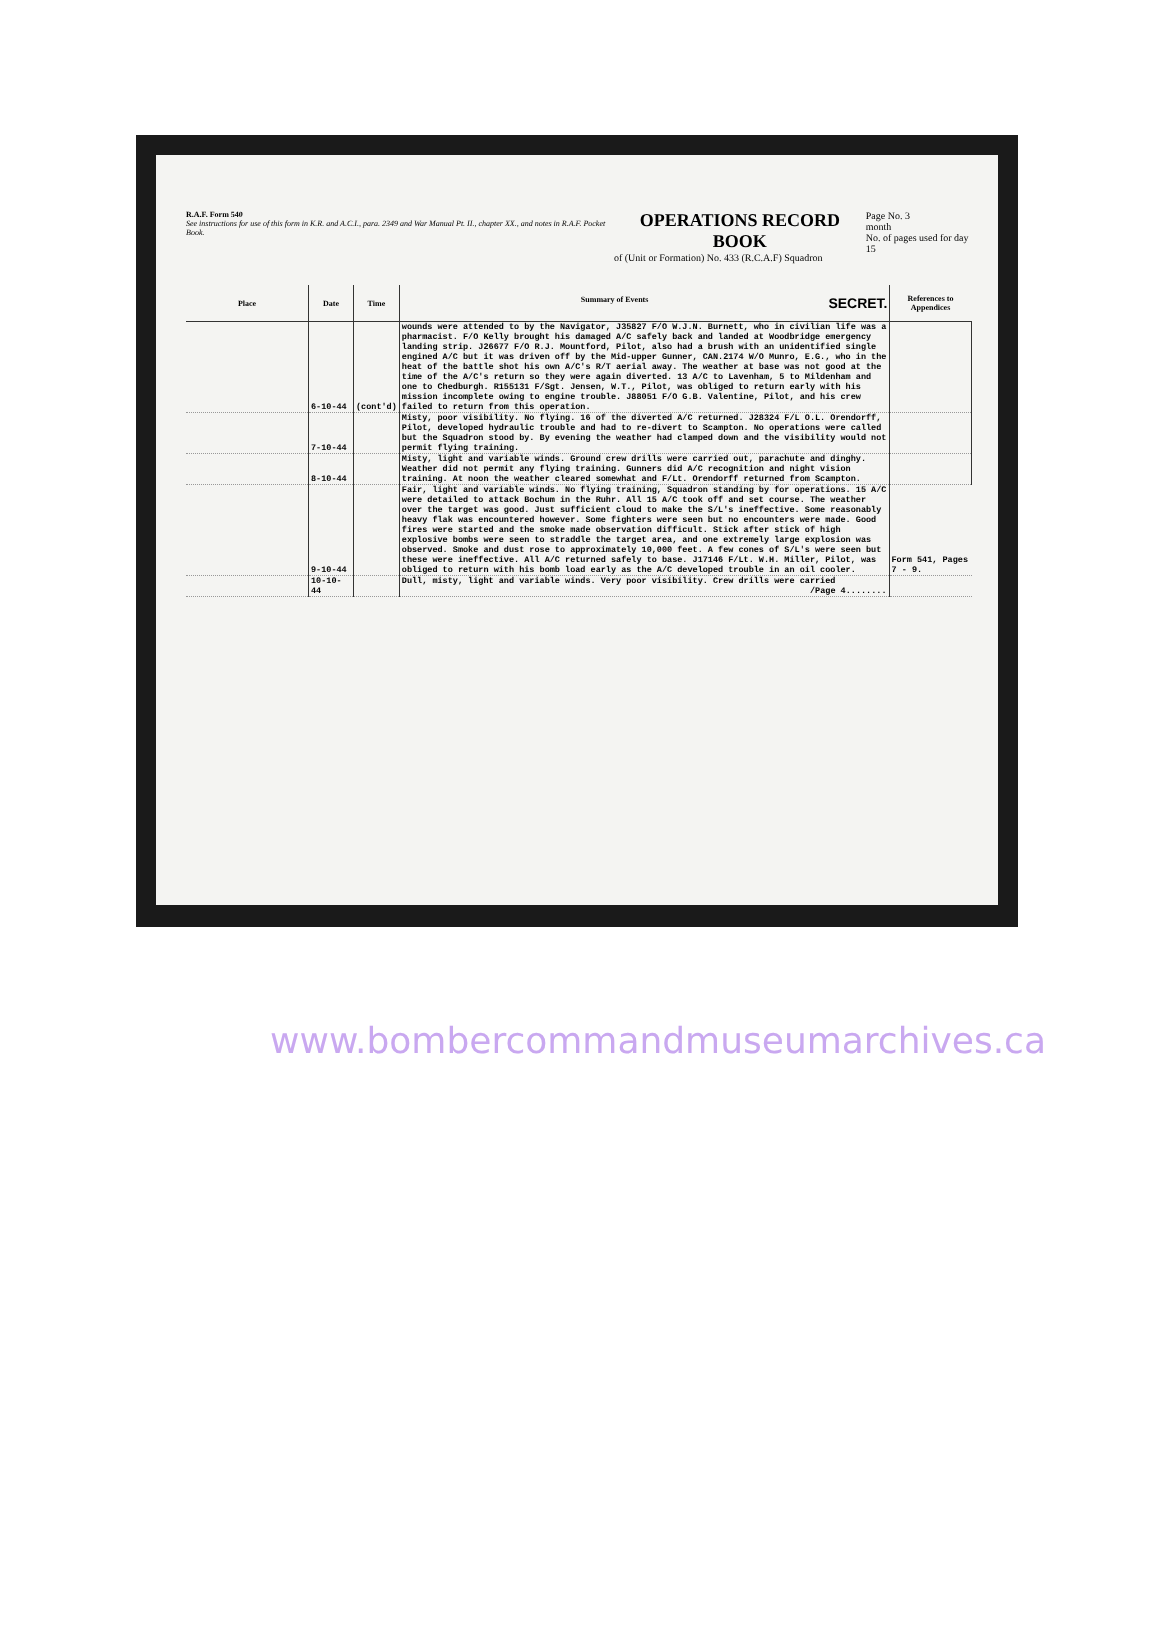R.A.F. Form 540
See instructions for use of this form in K.R. and A.C.I., para. 2349 and War Manual Pt. II., chapter XX., and notes in R.A.F. Pocket Book.
OPERATIONS RECORD BOOK
of (Unit or Formation) No. 433 (R.C.A.F) Squadron
Page No. 3
month
No. of pages used for day 15
| Place | Date | Time | Summary of Events SECRET. | References to Appendices |
| --- | --- | --- | --- | --- |
| | 6-10-44 | (cont'd) | wounds were attended to by the Navigator, J35827 F/O W.J.N. Burnett, who in civilian life was a pharmacist. F/O Kelly brought his damaged A/C safely back and landed at Woodbridge emergency landing strip. J26677 F/O R.J. Mountford, Pilot, also had a brush with an unidentified single engined A/C but it was driven off by the Mid-upper Gunner, CAN.2174 W/O Munro, E.G., who in the heat of the battle shot his own A/C's R/T aerial away. The weather at base was not good at the time of the A/C's return so they were again diverted. 13 A/C to Lavenham, 5 to Mildenham and one to Chedburgh. R155131 F/Sgt. Jensen, W.T., Pilot, was obliged to return early with his mission incomplete owing to engine trouble. J88051 F/O G.B. Valentine, Pilot, and his crew failed to return from this operation. | |
| | 7-10-44 | | Misty, poor visibility. No flying. 16 of the diverted A/C returned. J28324 F/L O.L. Orendorff, Pilot, developed hydraulic trouble and had to re-divert to Scampton. No operations were called but the Squadron stood by. By evening the weather had clamped down and the visibility would not permit flying training. | |
| | 8-10-44 | | Misty, light and variable winds. Ground crew drills were carried out, parachute and dinghy. Weather did not permit any flying training. Gunners did A/C recognition and night vision training. At noon the weather cleared somewhat and F/Lt. Orendorff returned from Scampton. | |
| | 9-10-44 | | Fair, light and variable winds. No flying training, Squadron standing by for operations. 15 A/C were detailed to attack Bochum in the Ruhr. All 15 A/C took off and set course. The weather over the target was good. Just sufficient cloud to make the S/L's ineffective. Some reasonably heavy flak was encountered however. Some fighters were seen but no encounters were made. Good fires were started and the smoke made observation difficult. Stick after stick of high explosive bombs were seen to straddle the target area, and one extremely large explosion was observed. Smoke and dust rose to approximately 10,000 feet. A few cones of S/L's were seen but these were ineffective. All A/C returned safely to base. J17146 F/Lt. W.H. Miller, Pilot, was obliged to return with his bomb load early as the A/C developed trouble in an oil cooler. | Form 541, Pages 7 - 9. |
| | 10-10-44 | | Dull, misty, light and variable winds. Very poor visibility. Crew drills were carried /Page 4........ | |
www.bombercommandmuseumarchives.ca